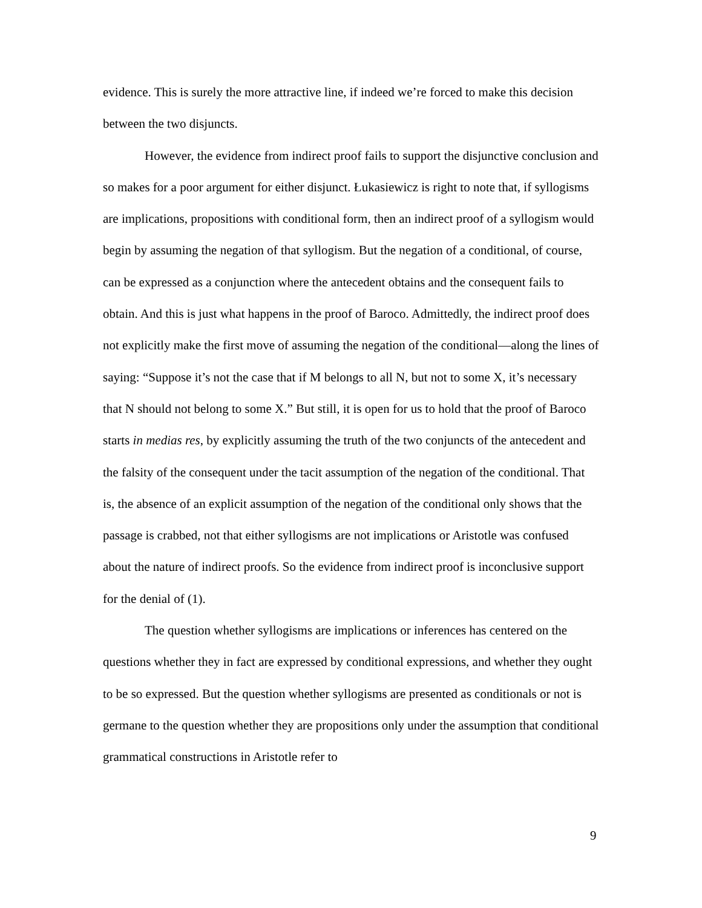evidence. This is surely the more attractive line, if indeed we’re forced to make this decision between the two disjuncts.
However, the evidence from indirect proof fails to support the disjunctive conclusion and so makes for a poor argument for either disjunct. Łukasiewicz is right to note that, if syllogisms are implications, propositions with conditional form, then an indirect proof of a syllogism would begin by assuming the negation of that syllogism. But the negation of a conditional, of course, can be expressed as a conjunction where the antecedent obtains and the consequent fails to obtain. And this is just what happens in the proof of Baroco. Admittedly, the indirect proof does not explicitly make the first move of assuming the negation of the conditional—along the lines of saying: “Suppose it’s not the case that if M belongs to all N, but not to some X, it’s necessary that N should not belong to some X.” But still, it is open for us to hold that the proof of Baroco starts in medias res, by explicitly assuming the truth of the two conjuncts of the antecedent and the falsity of the consequent under the tacit assumption of the negation of the conditional. That is, the absence of an explicit assumption of the negation of the conditional only shows that the passage is crabbed, not that either syllogisms are not implications or Aristotle was confused about the nature of indirect proofs. So the evidence from indirect proof is inconclusive support for the denial of (1).
The question whether syllogisms are implications or inferences has centered on the questions whether they in fact are expressed by conditional expressions, and whether they ought to be so expressed. But the question whether syllogisms are presented as conditionals or not is germane to the question whether they are propositions only under the assumption that conditional grammatical constructions in Aristotle refer to
9